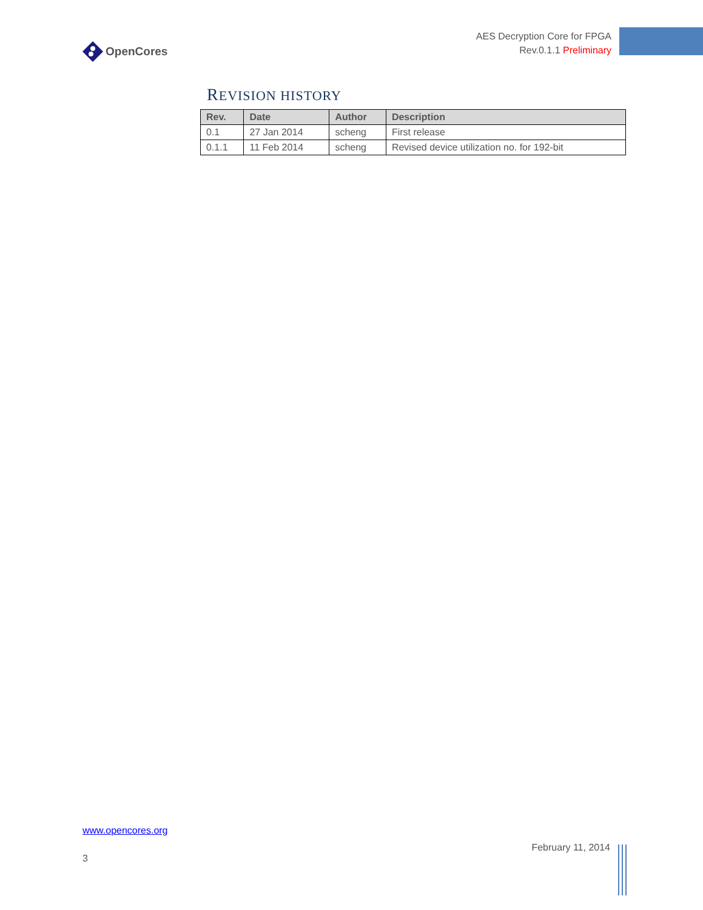OpenCores
AES Decryption Core for FPGA
Rev.0.1.1 Preliminary
REVISION HISTORY
| Rev. | Date | Author | Description |
| --- | --- | --- | --- |
| 0.1 | 27 Jan 2014 | scheng | First release |
| 0.1.1 | 11 Feb 2014 | scheng | Revised device utilization no. for 192-bit |
www.opencores.org
February 11, 2014
3